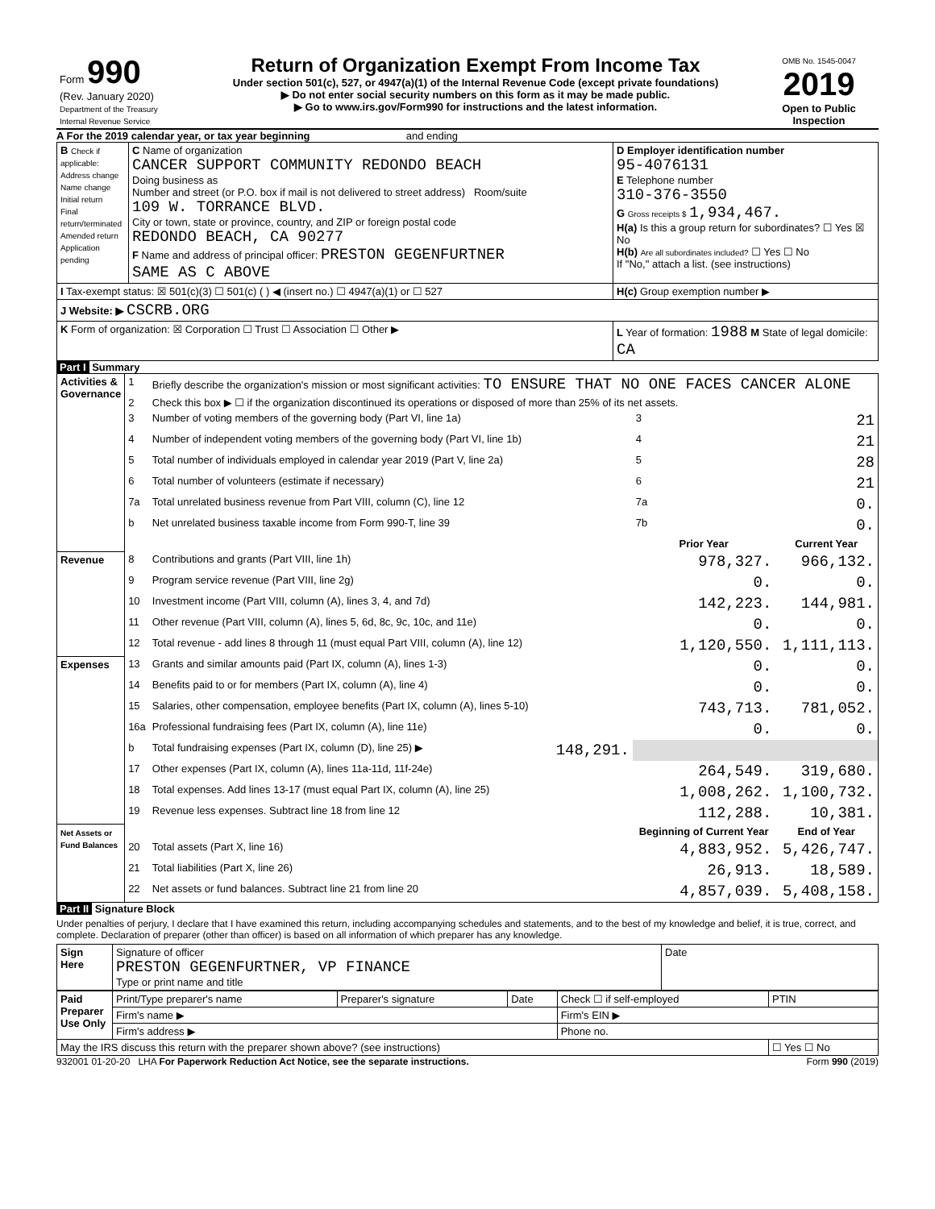| Form 990 (Rev. January 2020) Department of the Treasury Internal Revenue Service | Return of Organization Exempt From Income Tax Under section 501(c), 527, or 4947(a)(1) of the Internal Revenue Code (except private foundations) ▶ Do not enter social security numbers on this form as it may be made public. ▶ Go to www.irs.gov/Form990 for instructions and the latest information. | OMB No. 1545-0047 2019 Open to Public Inspection |
A For the 2019 calendar year, or tax year beginning and ending
| B Check if applicable: Address change Name change Initial return Final return/terminated Amended return Application pending | C Name of organization CANCER SUPPORT COMMUNITY REDONDO BEACH Doing business as Number and street (or P.O. box if mail is not delivered to street address) Room/suite 109 W. TORRANCE BLVD. City or town, state or province, country, and ZIP or foreign postal code REDONDO BEACH, CA 90277 F Name and address of principal officer: PRESTON GEGENFURTNER SAME AS C ABOVE | D Employer identification number 95-4076131 E Telephone number 310-376-3550 G Gross receipts $ 1,934,467. H(a) Is this a group return for subordinates? ☐ Yes ☒ No H(b) Are all subordinates included? ☐ Yes ☐ No If "No," attach a list. (see instructions) |
| I Tax-exempt status: ☒ 501(c)(3) ☐ 501(c) ( ) ◀ (insert no.) ☐ 4947(a)(1) or ☐ 527 | | H(c) Group exemption number ▶ |
| J Website: ▶ CSCRB.ORG | | |
| K Form of organization: ☒ Corporation ☐ Trust ☐ Association ☐ Other ▶ | | L Year of formation: 1988 M State of legal domicile: CA |
Part I Summary
| Activities & Governance | 1 | Briefly describe the organization's mission or most significant activities: TO ENSURE THAT NO ONE FACES CANCER ALONE | | | |
| | 2 | Check this box ▶ ☐ if the organization discontinued its operations or disposed of more than 25% of its net assets. | | | |
| | 3 | Number of voting members of the governing body (Part VI, line 1a) | | 3 | 21 |
| | 4 | Number of independent voting members of the governing body (Part VI, line 1b) | | 4 | 21 |
| | 5 | Total number of individuals employed in calendar year 2019 (Part V, line 2a) | | 5 | 28 |
| | 6 | Total number of volunteers (estimate if necessary) | | 6 | 21 |
| | 7a | Total unrelated business revenue from Part VIII, column (C), line 12 | | 7a | 0. |
| | b | Net unrelated business taxable income from Form 990-T, line 39 | | 7b | 0. |
| | | | | Prior Year | Current Year |
| Revenue | 8 | Contributions and grants (Part VIII, line 1h) | | 978,327. | 966,132. |
| | 9 | Program service revenue (Part VIII, line 2g) | | 0. | 0. |
| | 10 | Investment income (Part VIII, column (A), lines 3, 4, and 7d) | | 142,223. | 144,981. |
| | 11 | Other revenue (Part VIII, column (A), lines 5, 6d, 8c, 9c, 10c, and 11e) | | 0. | 0. |
| | 12 | Total revenue - add lines 8 through 11 (must equal Part VIII, column (A), line 12) | | 1,120,550. | 1,111,113. |
| Expenses | 13 | Grants and similar amounts paid (Part IX, column (A), lines 1-3) | | 0. | 0. |
| | 14 | Benefits paid to or for members (Part IX, column (A), line 4) | | 0. | 0. |
| | 15 | Salaries, other compensation, employee benefits (Part IX, column (A), lines 5-10) | | 743,713. | 781,052. |
| | 16a | Professional fundraising fees (Part IX, column (A), line 11e) | | 0. | 0. |
| | b | Total fundraising expenses (Part IX, column (D), line 25) ▶ | 148,291. | | |
| | 17 | Other expenses (Part IX, column (A), lines 11a-11d, 11f-24e) | | 264,549. | 319,680. |
| | 18 | Total expenses. Add lines 13-17 (must equal Part IX, column (A), line 25) | | 1,008,262. | 1,100,732. |
| | 19 | Revenue less expenses. Subtract line 18 from line 12 | | 112,288. | 10,381. |
| Net Assets or Fund Balances | | | | Beginning of Current Year | End of Year |
| | 20 | Total assets (Part X, line 16) | | 4,883,952. | 5,426,747. |
| | 21 | Total liabilities (Part X, line 26) | | 26,913. | 18,589. |
| | 22 | Net assets or fund balances. Subtract line 21 from line 20 | | 4,857,039. | 5,408,158. |
Part II Signature Block
Under penalties of perjury, I declare that I have examined this return, including accompanying schedules and statements, and to the best of my knowledge and belief, it is true, correct, and complete. Declaration of preparer (other than officer) is based on all information of which preparer has any knowledge.
| Sign Here | Signature of officer PRESTON GEGENFURTNER, VP FINANCE Type or print name and title | Date |
| Paid Preparer Use Only | Print/Type preparer's name | Preparer's signature | Date | Check ☐ if self-employed | PTIN |
| | Firm's name ▶ | | | Firm's EIN ▶ | |
| | Firm's address ▶ | | | Phone no. | |
| May the IRS discuss this return with the preparer shown above? (see instructions) | | | | | ☐ Yes ☐ No |
932001 01-20-20 LHA For Paperwork Reduction Act Notice, see the separate instructions. Form 990 (2019)